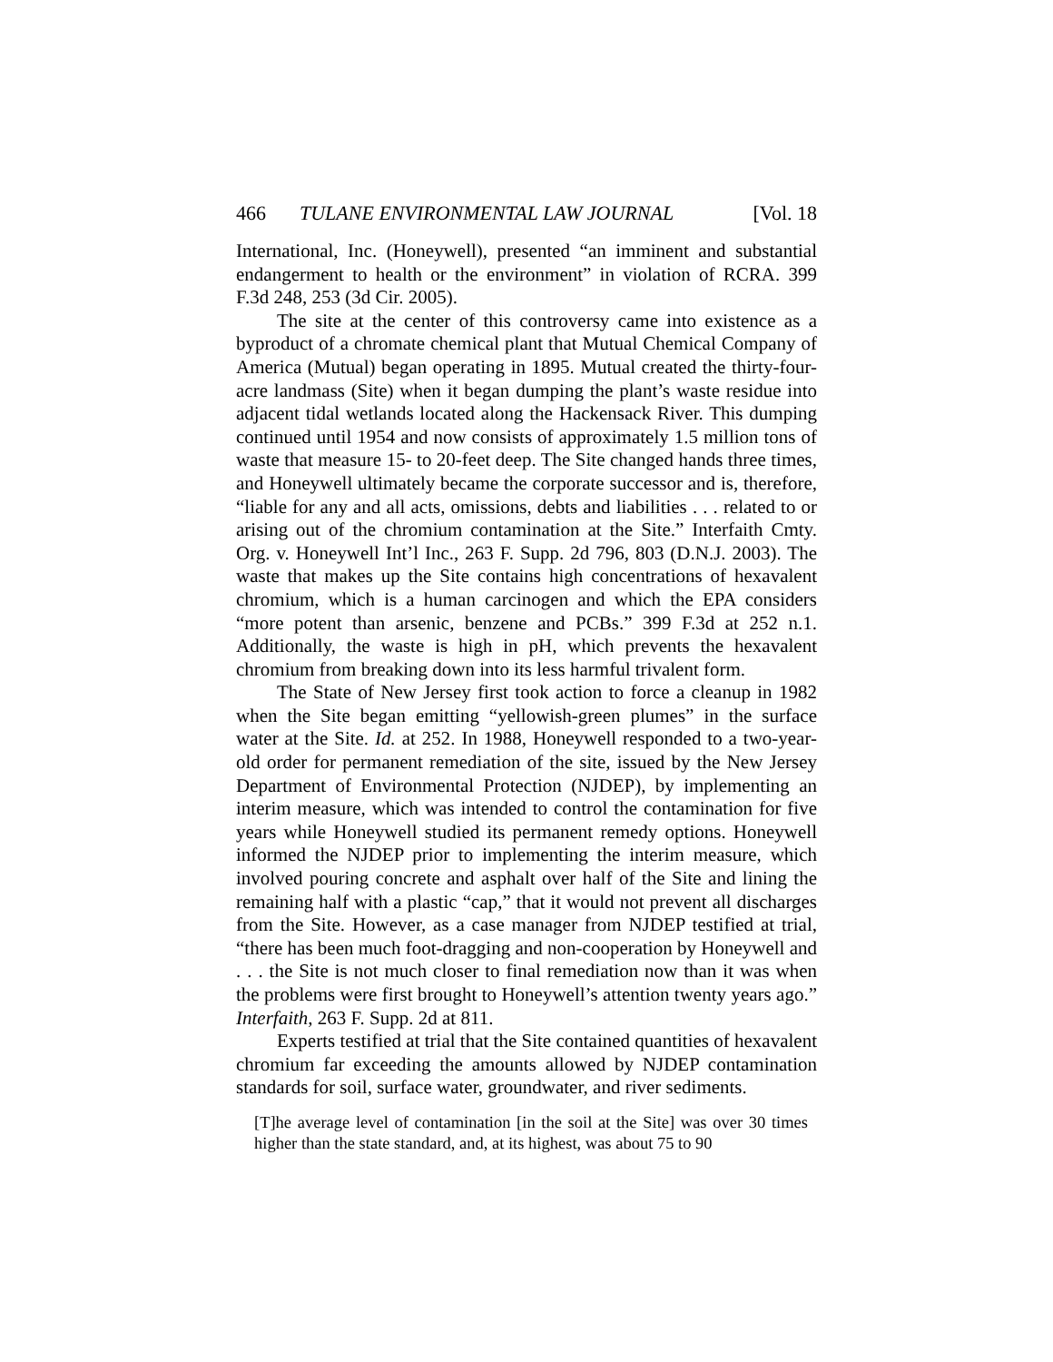466 TULANE ENVIRONMENTAL LAW JOURNAL [Vol. 18
International, Inc. (Honeywell), presented “an imminent and substantial endangerment to health or the environment” in violation of RCRA. 399 F.3d 248, 253 (3d Cir. 2005).
The site at the center of this controversy came into existence as a byproduct of a chromate chemical plant that Mutual Chemical Company of America (Mutual) began operating in 1895. Mutual created the thirty-four-acre landmass (Site) when it began dumping the plant’s waste residue into adjacent tidal wetlands located along the Hackensack River. This dumping continued until 1954 and now consists of approximately 1.5 million tons of waste that measure 15- to 20-feet deep. The Site changed hands three times, and Honeywell ultimately became the corporate successor and is, therefore, “liable for any and all acts, omissions, debts and liabilities . . . related to or arising out of the chromium contamination at the Site.” Interfaith Cmty. Org. v. Honeywell Int’l Inc., 263 F. Supp. 2d 796, 803 (D.N.J. 2003). The waste that makes up the Site contains high concentrations of hexavalent chromium, which is a human carcinogen and which the EPA considers “more potent than arsenic, benzene and PCBs.” 399 F.3d at 252 n.1. Additionally, the waste is high in pH, which prevents the hexavalent chromium from breaking down into its less harmful trivalent form.
The State of New Jersey first took action to force a cleanup in 1982 when the Site began emitting “yellowish-green plumes” in the surface water at the Site. Id. at 252. In 1988, Honeywell responded to a two-year-old order for permanent remediation of the site, issued by the New Jersey Department of Environmental Protection (NJDEP), by implementing an interim measure, which was intended to control the contamination for five years while Honeywell studied its permanent remedy options. Honeywell informed the NJDEP prior to implementing the interim measure, which involved pouring concrete and asphalt over half of the Site and lining the remaining half with a plastic “cap,” that it would not prevent all discharges from the Site. However, as a case manager from NJDEP testified at trial, “there has been much foot-dragging and non-cooperation by Honeywell and . . . the Site is not much closer to final remediation now than it was when the problems were first brought to Honeywell’s attention twenty years ago.” Interfaith, 263 F. Supp. 2d at 811.
Experts testified at trial that the Site contained quantities of hexavalent chromium far exceeding the amounts allowed by NJDEP contamination standards for soil, surface water, groundwater, and river sediments.
[T]he average level of contamination [in the soil at the Site] was over 30 times higher than the state standard, and, at its highest, was about 75 to 90